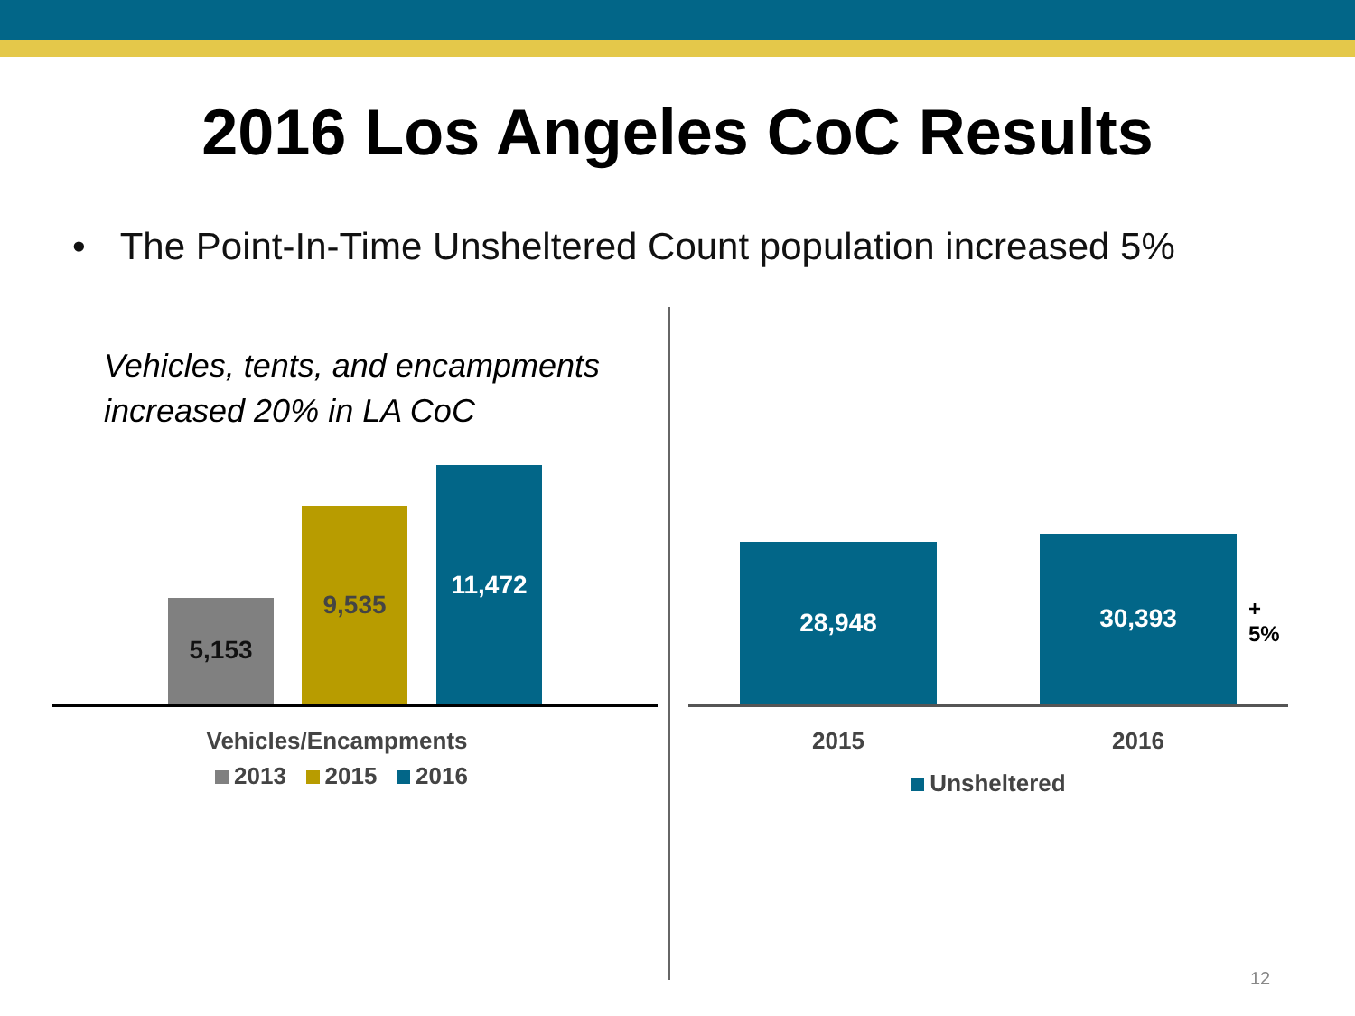2016 Los Angeles CoC Results
• The Point-In-Time Unsheltered Count population increased 5%
Vehicles, tents, and encampments
increased 20% in LA CoC
5,153 9,535 11,472
Vehicles/Encampments
2013 2015 2016
28,948 30,393
+ 5%
2015 2016
Unsheltered
12